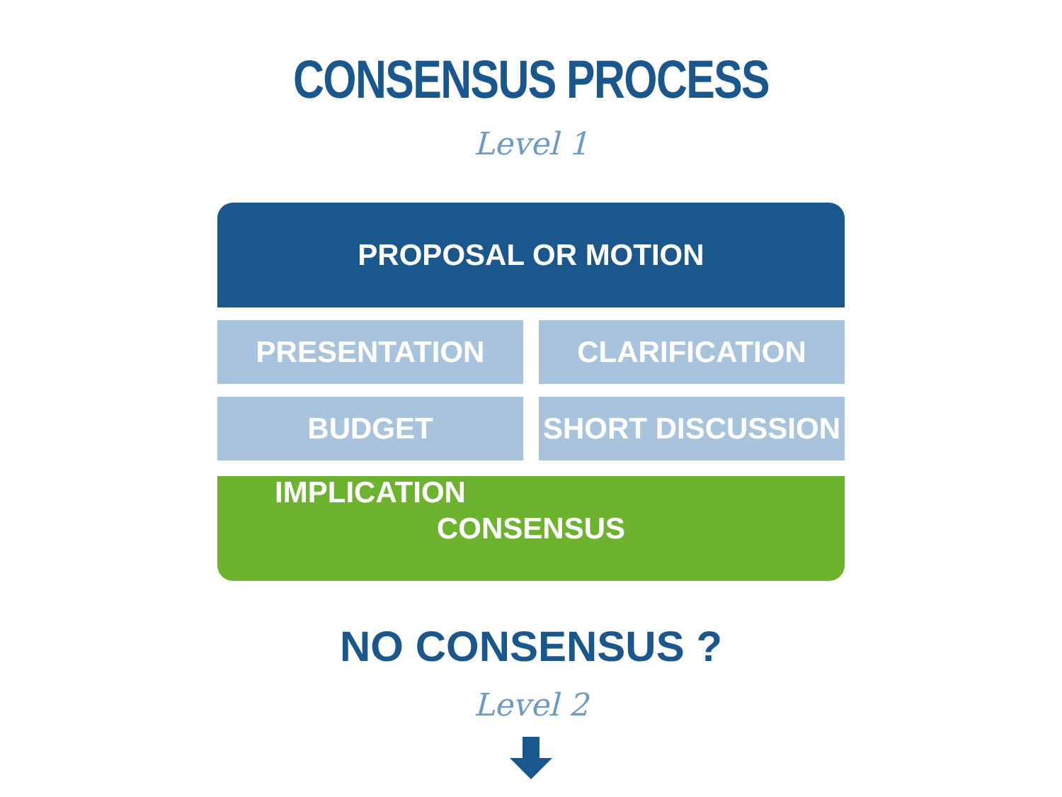CONSENSUS PROCESS
Level 1
PROPOSAL OR MOTION
PRESENTATION
CLARIFICATION
BUDGET IMPLICATION
SHORT DISCUSSION
CONSENSUS
NO CONSENSUS ?
Level 2